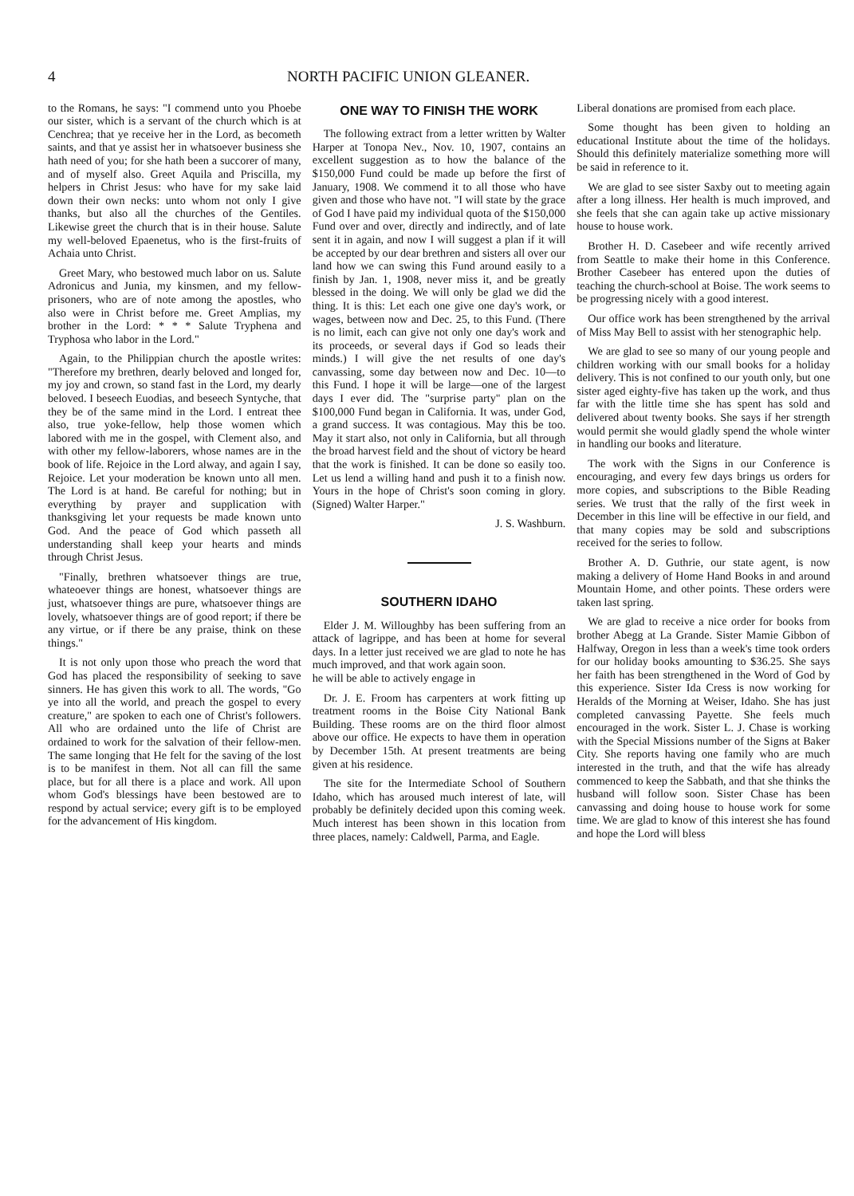4 NORTH PACIFIC UNION GLEANER.
to the Romans, he says: "I commend unto you Phoebe our sister, which is a servant of the church which is at Cenchrea; that ye receive her in the Lord, as becometh saints, and that ye assist her in whatsoever business she hath need of you; for she hath been a succorer of many, and of myself also. Greet Aquila and Priscilla, my helpers in Christ Jesus: who have for my sake laid down their own necks: unto whom not only I give thanks, but also all the churches of the Gentiles. Likewise greet the church that is in their house. Salute my well-beloved Epaenetus, who is the first-fruits of Achaia unto Christ.
Greet Mary, who bestowed much labor on us. Salute Adronicus and Junia, my kinsmen, and my fellow-prisoners, who are of note among the apostles, who also were in Christ before me. Greet Amplias, my brother in the Lord: * * * Salute Tryphena and Tryphosa who labor in the Lord."
Again, to the Philippian church the apostle writes: "Therefore my brethren, dearly beloved and longed for, my joy and crown, so stand fast in the Lord, my dearly beloved. I beseech Euodias, and beseech Syntyche, that they be of the same mind in the Lord. I entreat thee also, true yoke-fellow, help those women which labored with me in the gospel, with Clement also, and with other my fellow-laborers, whose names are in the book of life. Rejoice in the Lord alway, and again I say, Rejoice. Let your moderation be known unto all men. The Lord is at hand. Be careful for nothing; but in everything by prayer and supplication with thanksgiving let your requests be made known unto God. And the peace of God which passeth all understanding shall keep your hearts and minds through Christ Jesus.
"Finally, brethren whatsoever things are true, whateoever things are honest, whatsoever things are just, whatsoever things are pure, whatsoever things are lovely, whatsoever things are of good report; if there be any virtue, or if there be any praise, think on these things."
It is not only upon those who preach the word that God has placed the responsibility of seeking to save sinners. He has given this work to all. The words, "Go ye into all the world, and preach the gospel to every creature," are spoken to each one of Christ's followers. All who are ordained unto the life of Christ are ordained to work for the salvation of their fellow-men. The same longing that He felt for the saving of the lost is to be manifest in them. Not all can fill the same place, but for all there is a place and work. All upon whom God's blessings have been bestowed are to respond by actual service; every gift is to be employed for the advancement of His kingdom.
ONE WAY TO FINISH THE WORK
The following extract from a letter written by Walter Harper at Tonopa Nev., Nov. 10, 1907, contains an excellent suggestion as to how the balance of the $150,000 Fund could be made up before the first of January, 1908. We commend it to all those who have given and those who have not. "I will state by the grace of God I have paid my individual quota of the $150,000 Fund over and over, directly and indirectly, and of late sent it in again, and now I will suggest a plan if it will be accepted by our dear brethren and sisters all over our land how we can swing this Fund around easily to a finish by Jan. 1, 1908, never miss it, and be greatly blessed in the doing. We will only be glad we did the thing. It is this: Let each one give one day's work, or wages, between now and Dec. 25, to this Fund. (There is no limit, each can give not only one day's work and its proceeds, or several days if God so leads their minds.) I will give the net results of one day's canvassing, some day between now and Dec. 10—to this Fund. I hope it will be large—one of the largest days I ever did. The "surprise party" plan on the $100,000 Fund began in California. It was, under God, a grand success. It was contagious. May this be too. May it start also, not only in California, but all through the broad harvest field and the shout of victory be heard that the work is finished. It can be done so easily too. Let us lend a willing hand and push it to a finish now. Yours in the hope of Christ's soon coming in glory. (Signed) Walter Harper."
J. S. Washburn.
SOUTHERN IDAHO
Elder J. M. Willoughby has been suffering from an attack of lagrippe, and has been at home for several days. In a letter just received we are glad to note he has much improved, and that work again soon.
he will be able to actively engage in
Dr. J. E. Froom has carpenters at work fitting up treatment rooms in the Boise City National Bank Building. These rooms are on the third floor almost above our office. He expects to have them in operation by December 15th. At present treatments are being given at his residence.
The site for the Intermediate School of Southern Idaho, which has aroused much interest of late, will probably be definitely decided upon this coming week. Much interest has been shown in this location from three places, namely: Caldwell, Parma, and Eagle.
Liberal donations are promised from each place.
Some thought has been given to holding an educational Institute about the time of the holidays. Should this definitely materialize something more will be said in reference to it.
We are glad to see sister Saxby out to meeting again after a long illness. Her health is much improved, and she feels that she can again take up active missionary house to house work.
Brother H. D. Casebeer and wife recently arrived from Seattle to make their home in this Conference. Brother Casebeer has entered upon the duties of teaching the church-school at Boise. The work seems to be progressing nicely with a good interest.
Our office work has been strengthened by the arrival of Miss May Bell to assist with her stenographic help.
We are glad to see so many of our young people and children working with our small books for a holiday delivery. This is not confined to our youth only, but one sister aged eighty-five has taken up the work, and thus far with the little time she has spent has sold and delivered about twenty books. She says if her strength would permit she would gladly spend the whole winter in handling our books and literature.
The work with the Signs in our Conference is encouraging, and every few days brings us orders for more copies, and subscriptions to the Bible Reading series. We trust that the rally of the first week in December in this line will be effective in our field, and that many copies may be sold and subscriptions received for the series to follow.
Brother A. D. Guthrie, our state agent, is now making a delivery of Home Hand Books in and around Mountain Home, and other points. These orders were taken last spring.
We are glad to receive a nice order for books from brother Abegg at La Grande. Sister Mamie Gibbon of Halfway, Oregon in less than a week's time took orders for our holiday books amounting to $36.25. She says her faith has been strengthened in the Word of God by this experience. Sister Ida Cress is now working for Heralds of the Morning at Weiser, Idaho. She has just completed canvassing Payette. She feels much encouraged in the work. Sister L. J. Chase is working with the Special Missions number of the Signs at Baker City. She reports having one family who are much interested in the truth, and that the wife has already commenced to keep the Sabbath, and that she thinks the husband will follow soon. Sister Chase has been canvassing and doing house to house work for some time. We are glad to know of this interest she has found and hope the Lord will bless